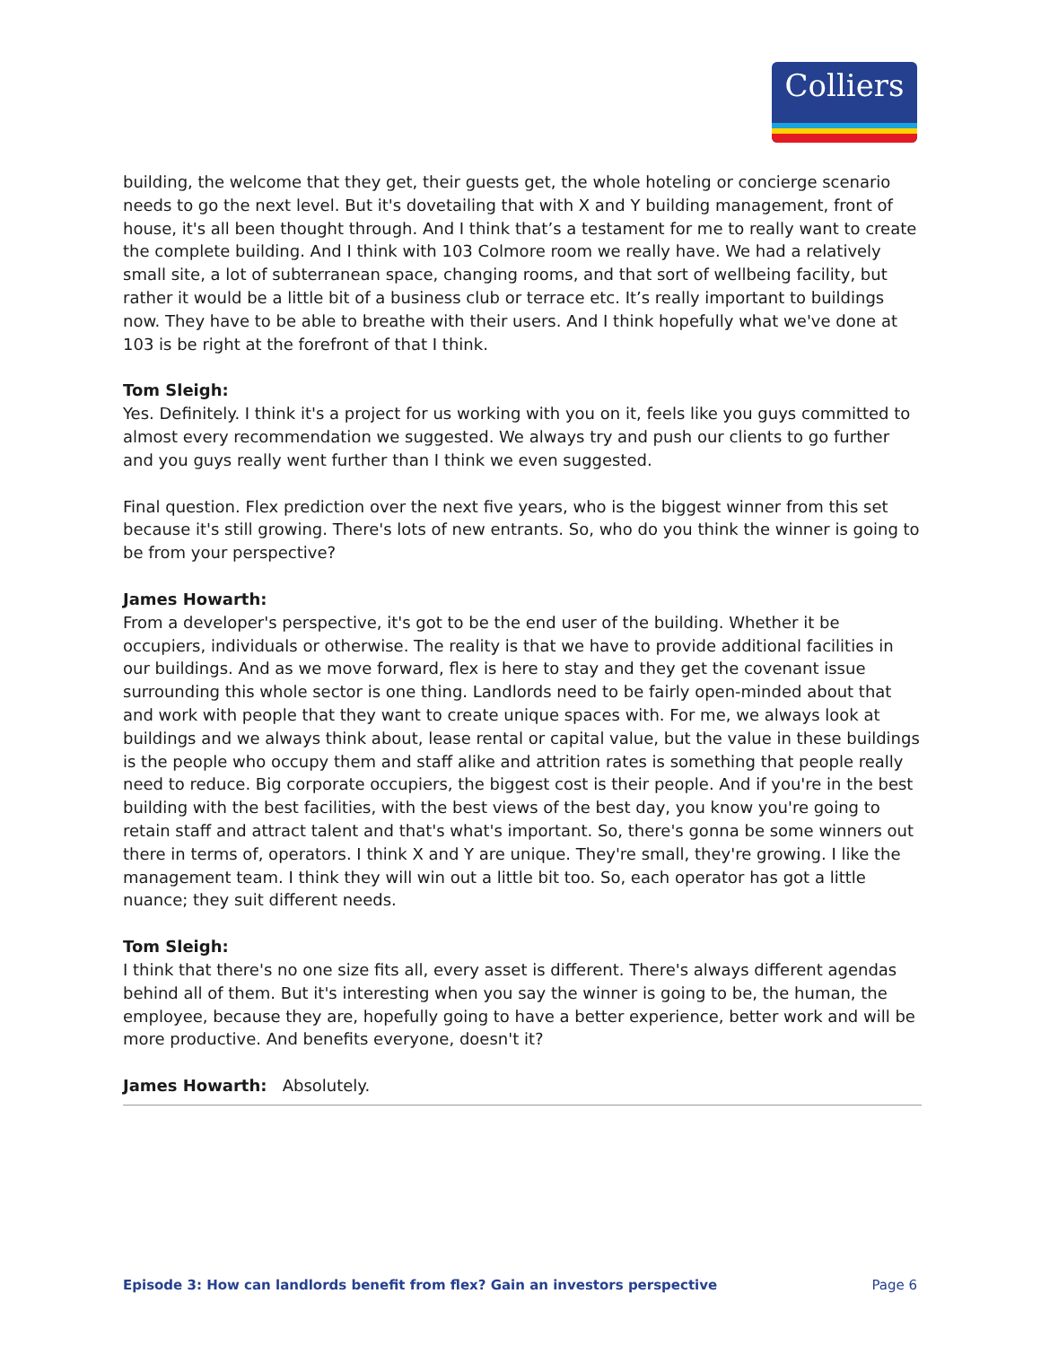Colliers
building, the welcome that they get, their guests get, the whole hoteling or concierge scenario needs to go the next level. But it's dovetailing that with X and Y building management, front of house, it's all been thought through. And I think that’s a testament for me to really want to create the complete building. And I think with 103 Colmore room we really have. We had a relatively small site, a lot of subterranean space, changing rooms, and that sort of wellbeing facility, but rather it would be a little bit of a business club or terrace etc. It’s really important to buildings now. They have to be able to breathe with their users. And I think hopefully what we've done at 103 is be right at the forefront of that I think.
Tom Sleigh:
Yes. Definitely. I think it's a project for us working with you on it, feels like you guys committed to almost every recommendation we suggested. We always try and push our clients to go further and you guys really went further than I think we even suggested.
Final question. Flex prediction over the next five years, who is the biggest winner from this set because it's still growing. There's lots of new entrants. So, who do you think the winner is going to be from your perspective?
James Howarth:
From a developer's perspective, it's got to be the end user of the building. Whether it be occupiers, individuals or otherwise. The reality is that we have to provide additional facilities in our buildings. And as we move forward, flex is here to stay and they get the covenant issue surrounding this whole sector is one thing. Landlords need to be fairly open-minded about that and work with people that they want to create unique spaces with. For me, we always look at buildings and we always think about, lease rental or capital value, but the value in these buildings is the people who occupy them and staff alike and attrition rates is something that people really need to reduce. Big corporate occupiers, the biggest cost is their people. And if you're in the best building with the best facilities, with the best views of the best day, you know you're going to retain staff and attract talent and that's what's important. So, there's gonna be some winners out there in terms of, operators. I think X and Y are unique. They're small, they're growing. I like the management team. I think they will win out a little bit too. So, each operator has got a little nuance; they suit different needs.
Tom Sleigh:
I think that there's no one size fits all, every asset is different. There's always different agendas behind all of them. But it's interesting when you say the winner is going to be, the human, the employee, because they are, hopefully going to have a better experience, better work and will be more productive. And benefits everyone, doesn't it?
James Howarth: Absolutely.
Episode 3: How can landlords benefit from flex? Gain an investors perspective Page 6